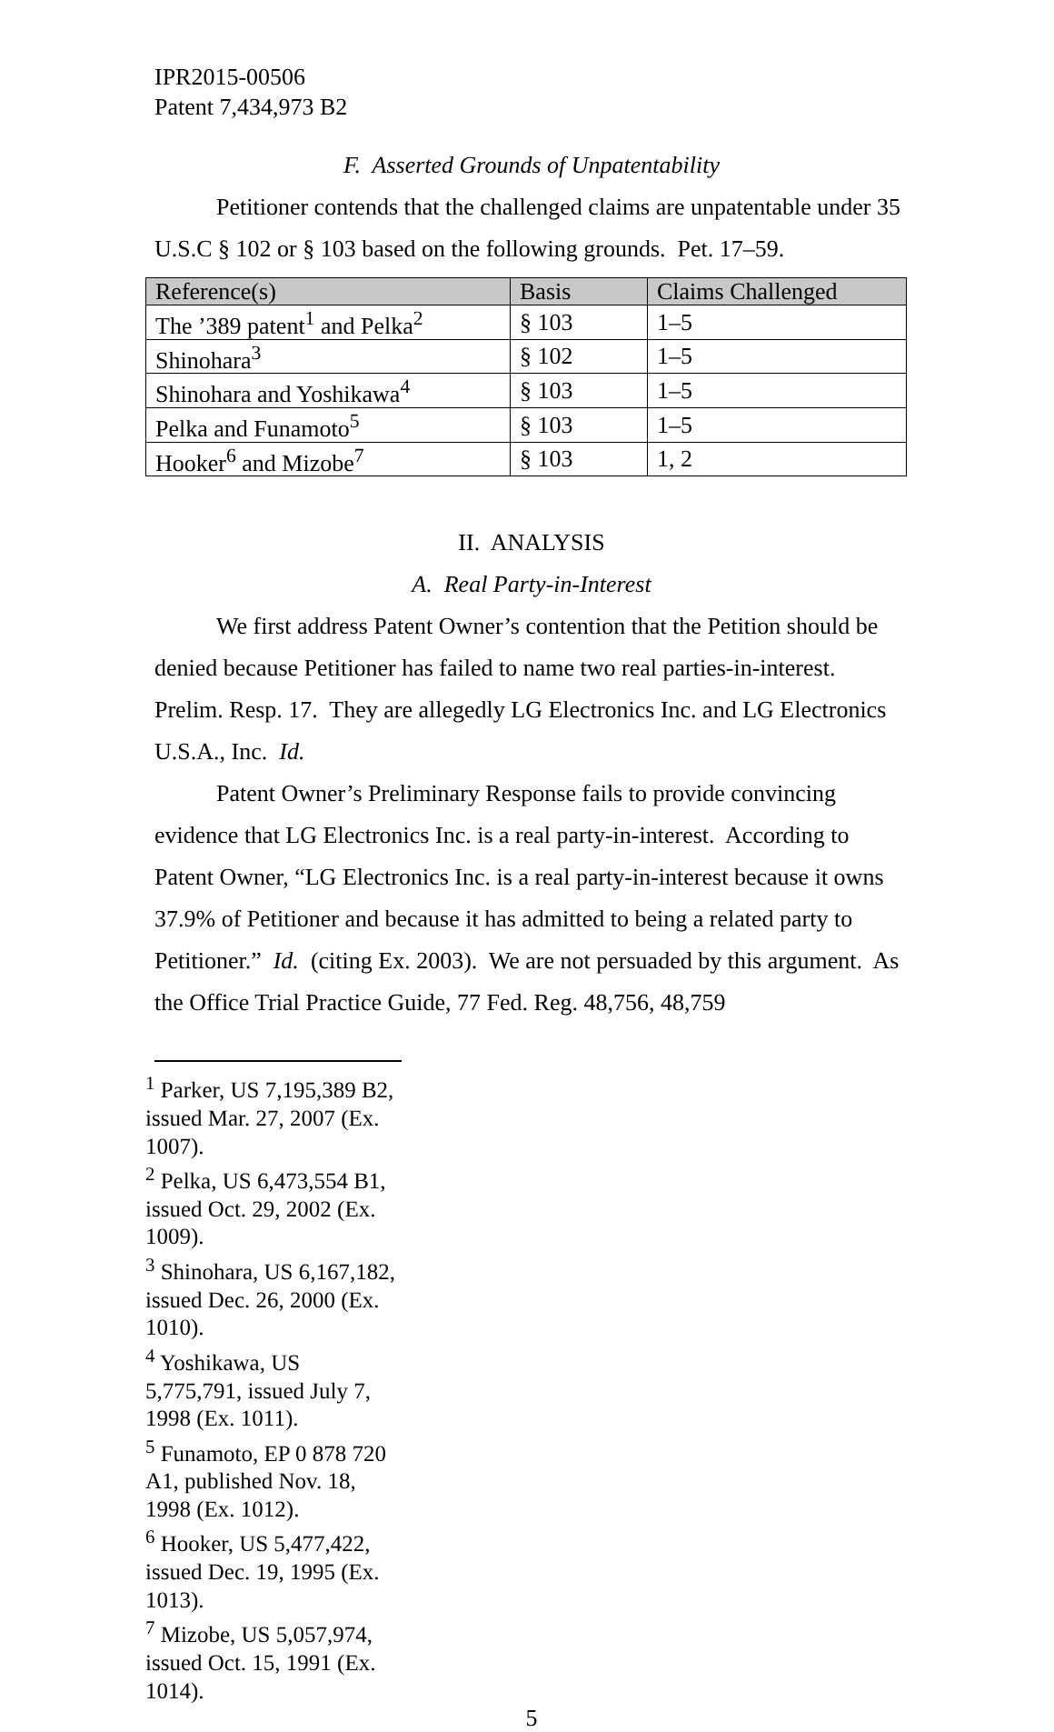IPR2015-00506
Patent 7,434,973 B2
F. Asserted Grounds of Unpatentability
Petitioner contends that the challenged claims are unpatentable under 35 U.S.C § 102 or § 103 based on the following grounds. Pet. 17–59.
| Reference(s) | Basis | Claims Challenged |
| --- | --- | --- |
| The ’389 patent<sup>1</sup> and Pelka<sup>2</sup> | § 103 | 1–5 |
| Shinohara<sup>3</sup> | § 102 | 1–5 |
| Shinohara and Yoshikawa<sup>4</sup> | § 103 | 1–5 |
| Pelka and Funamoto<sup>5</sup> | § 103 | 1–5 |
| Hooker<sup>6</sup> and Mizobe<sup>7</sup> | § 103 | 1, 2 |
II. ANALYSIS
A. Real Party-in-Interest
We first address Patent Owner’s contention that the Petition should be denied because Petitioner has failed to name two real parties-in-interest. Prelim. Resp. 17. They are allegedly LG Electronics Inc. and LG Electronics U.S.A., Inc. Id.
Patent Owner’s Preliminary Response fails to provide convincing evidence that LG Electronics Inc. is a real party-in-interest. According to Patent Owner, “LG Electronics Inc. is a real party-in-interest because it owns 37.9% of Petitioner and because it has admitted to being a related party to Petitioner.” Id. (citing Ex. 2003). We are not persuaded by this argument. As the Office Trial Practice Guide, 77 Fed. Reg. 48,756, 48,759
<sup>1</sup> Parker, US 7,195,389 B2, issued Mar. 27, 2007 (Ex. 1007).
<sup>2</sup> Pelka, US 6,473,554 B1, issued Oct. 29, 2002 (Ex. 1009).
<sup>3</sup> Shinohara, US 6,167,182, issued Dec. 26, 2000 (Ex. 1010).
<sup>4</sup> Yoshikawa, US 5,775,791, issued July 7, 1998 (Ex. 1011).
<sup>5</sup> Funamoto, EP 0 878 720 A1, published Nov. 18, 1998 (Ex. 1012).
<sup>6</sup> Hooker, US 5,477,422, issued Dec. 19, 1995 (Ex. 1013).
<sup>7</sup> Mizobe, US 5,057,974, issued Oct. 15, 1991 (Ex. 1014).
5